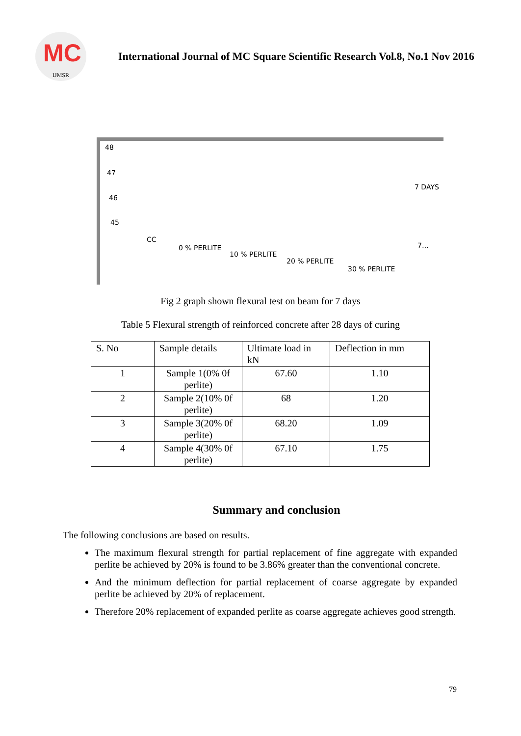MC
IJMSR
International Journal of MC Square Scientific Research Vol.8, No.1 Nov 2016
48
47
46
45
7 DAYS
CC
0 % PERLITE
10 % PERLITE
20 % PERLITE
30 % PERLITE
7…
Fig 2 graph shown flexural test on beam for 7 days
Table 5 Flexural strength of reinforced concrete after 28 days of curing
| S. No | Sample details | Ultimate load in kN | Deflection in mm |
| 1 | Sample 1(0% 0f perlite) | 67.60 | 1.10 |
| 2 | Sample 2(10% 0f perlite) | 68 | 1.20 |
| 3 | Sample 3(20% 0f perlite) | 68.20 | 1.09 |
| 4 | Sample 4(30% 0f perlite) | 67.10 | 1.75 |
Summary and conclusion
The following conclusions are based on results.
The maximum flexural strength for partial replacement of fine aggregate with expanded perlite be achieved by 20% is found to be 3.86% greater than the conventional concrete.
And the minimum deflection for partial replacement of coarse aggregate by expanded perlite be achieved by 20% of replacement.
Therefore 20% replacement of expanded perlite as coarse aggregate achieves good strength.
79